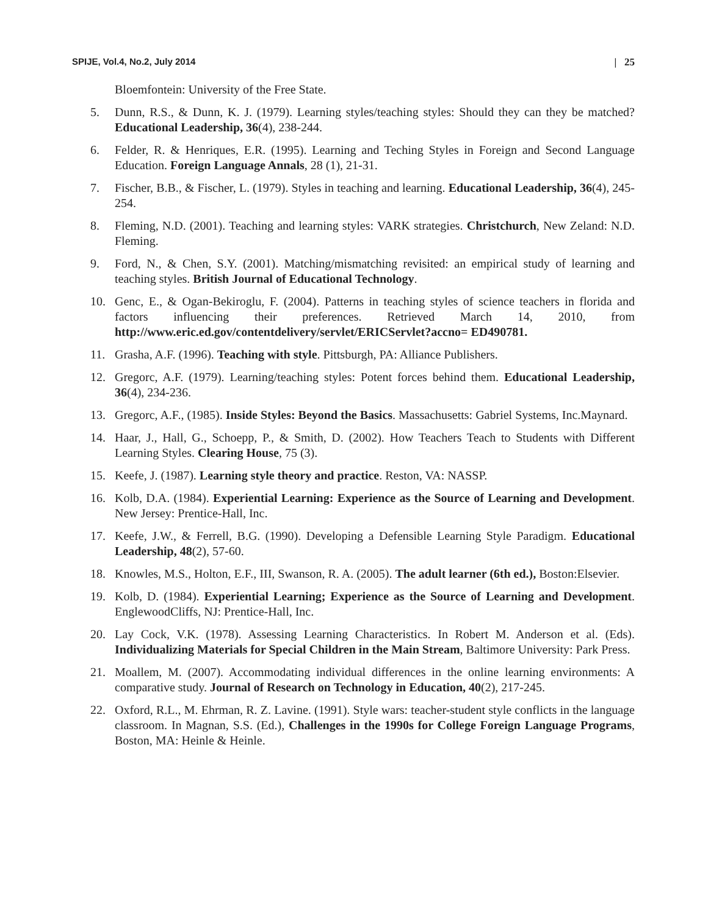SPIJE, Vol.4, No.2, July 2014 | 25
Bloemfontein: University of the Free State.
5. Dunn, R.S., & Dunn, K. J. (1979). Learning styles/teaching styles: Should they can they be matched? Educational Leadership, 36(4), 238-244.
6. Felder, R. & Henriques, E.R. (1995). Learning and Teching Styles in Foreign and Second Language Education. Foreign Language Annals, 28 (1), 21-31.
7. Fischer, B.B., & Fischer, L. (1979). Styles in teaching and learning. Educational Leadership, 36(4), 245-254.
8. Fleming, N.D. (2001). Teaching and learning styles: VARK strategies. Christchurch, New Zeland: N.D. Fleming.
9. Ford, N., & Chen, S.Y. (2001). Matching/mismatching revisited: an empirical study of learning and teaching styles. British Journal of Educational Technology.
10. Genc, E., & Ogan-Bekiroglu, F. (2004). Patterns in teaching styles of science teachers in florida and factors influencing their preferences. Retrieved March 14, 2010, from http://www.eric.ed.gov/contentdelivery/servlet/ERICServlet?accno= ED490781.
11. Grasha, A.F. (1996). Teaching with style. Pittsburgh, PA: Alliance Publishers.
12. Gregorc, A.F. (1979). Learning/teaching styles: Potent forces behind them. Educational Leadership, 36(4), 234-236.
13. Gregorc, A.F., (1985). Inside Styles: Beyond the Basics. Massachusetts: Gabriel Systems, Inc.Maynard.
14. Haar, J., Hall, G., Schoepp, P., & Smith, D. (2002). How Teachers Teach to Students with Different Learning Styles. Clearing House, 75 (3).
15. Keefe, J. (1987). Learning style theory and practice. Reston, VA: NASSP.
16. Kolb, D.A. (1984). Experiential Learning: Experience as the Source of Learning and Development. New Jersey: Prentice-Hall, Inc.
17. Keefe, J.W., & Ferrell, B.G. (1990). Developing a Defensible Learning Style Paradigm. Educational Leadership, 48(2), 57-60.
18. Knowles, M.S., Holton, E.F., III, Swanson, R. A. (2005). The adult learner (6th ed.), Boston:Elsevier.
19. Kolb, D. (1984). Experiential Learning; Experience as the Source of Learning and Development. EnglewoodCliffs, NJ: Prentice-Hall, Inc.
20. Lay Cock, V.K. (1978). Assessing Learning Characteristics. In Robert M. Anderson et al. (Eds). Individualizing Materials for Special Children in the Main Stream, Baltimore University: Park Press.
21. Moallem, M. (2007). Accommodating individual differences in the online learning environments: A comparative study. Journal of Research on Technology in Education, 40(2), 217-245.
22. Oxford, R.L., M. Ehrman, R. Z. Lavine. (1991). Style wars: teacher-student style conflicts in the language classroom. In Magnan, S.S. (Ed.), Challenges in the 1990s for College Foreign Language Programs, Boston, MA: Heinle & Heinle.